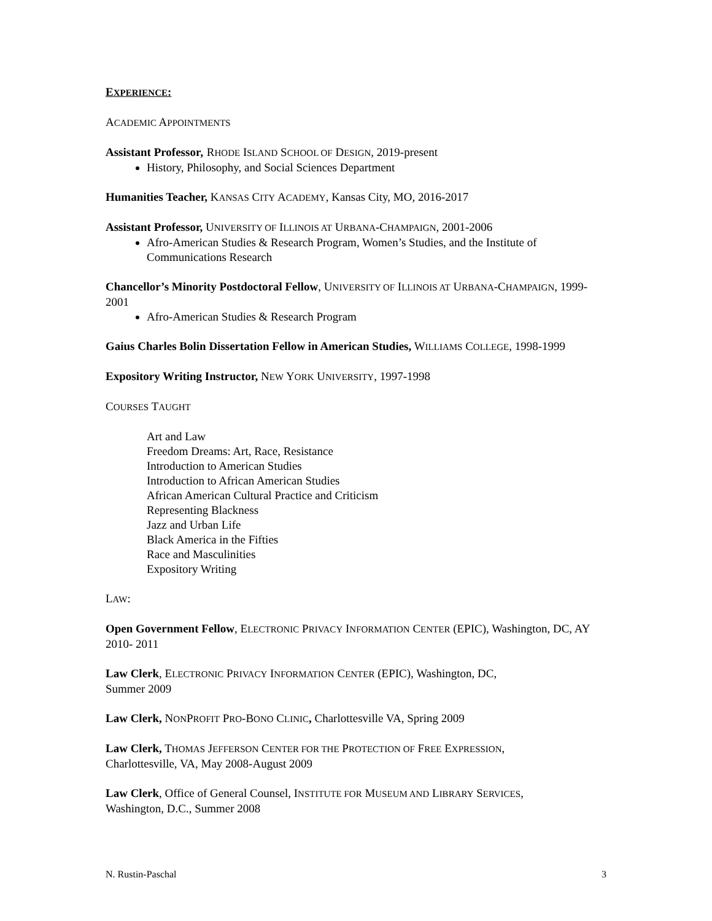EXPERIENCE:
ACADEMIC APPOINTMENTS
Assistant Professor, RHODE ISLAND SCHOOL OF DESIGN, 2019-present
History, Philosophy, and Social Sciences Department
Humanities Teacher, KANSAS CITY ACADEMY, Kansas City, MO, 2016-2017
Assistant Professor, UNIVERSITY OF ILLINOIS AT URBANA-CHAMPAIGN, 2001-2006
Afro-American Studies & Research Program, Women’s Studies, and the Institute of Communications Research
Chancellor’s Minority Postdoctoral Fellow, UNIVERSITY OF ILLINOIS AT URBANA-CHAMPAIGN, 1999-2001
Afro-American Studies & Research Program
Gaius Charles Bolin Dissertation Fellow in American Studies, WILLIAMS COLLEGE, 1998-1999
Expository Writing Instructor, NEW YORK UNIVERSITY, 1997-1998
COURSES TAUGHT
Art and Law
Freedom Dreams: Art, Race, Resistance
Introduction to American Studies
Introduction to African American Studies
African American Cultural Practice and Criticism
Representing Blackness
Jazz and Urban Life
Black America in the Fifties
Race and Masculinities
Expository Writing
LAW:
Open Government Fellow, ELECTRONIC PRIVACY INFORMATION CENTER (EPIC), Washington, DC, AY 2010- 2011
Law Clerk, ELECTRONIC PRIVACY INFORMATION CENTER (EPIC), Washington, DC,
Summer 2009
Law Clerk, NONPROFIT PRO-BONO CLINIC, Charlottesville VA, Spring 2009
Law Clerk, THOMAS JEFFERSON CENTER FOR THE PROTECTION OF FREE EXPRESSION,
Charlottesville, VA, May 2008-August 2009
Law Clerk, Office of General Counsel, INSTITUTE FOR MUSEUM AND LIBRARY SERVICES,
Washington, D.C., Summer 2008
N. Rustin-Paschal 3